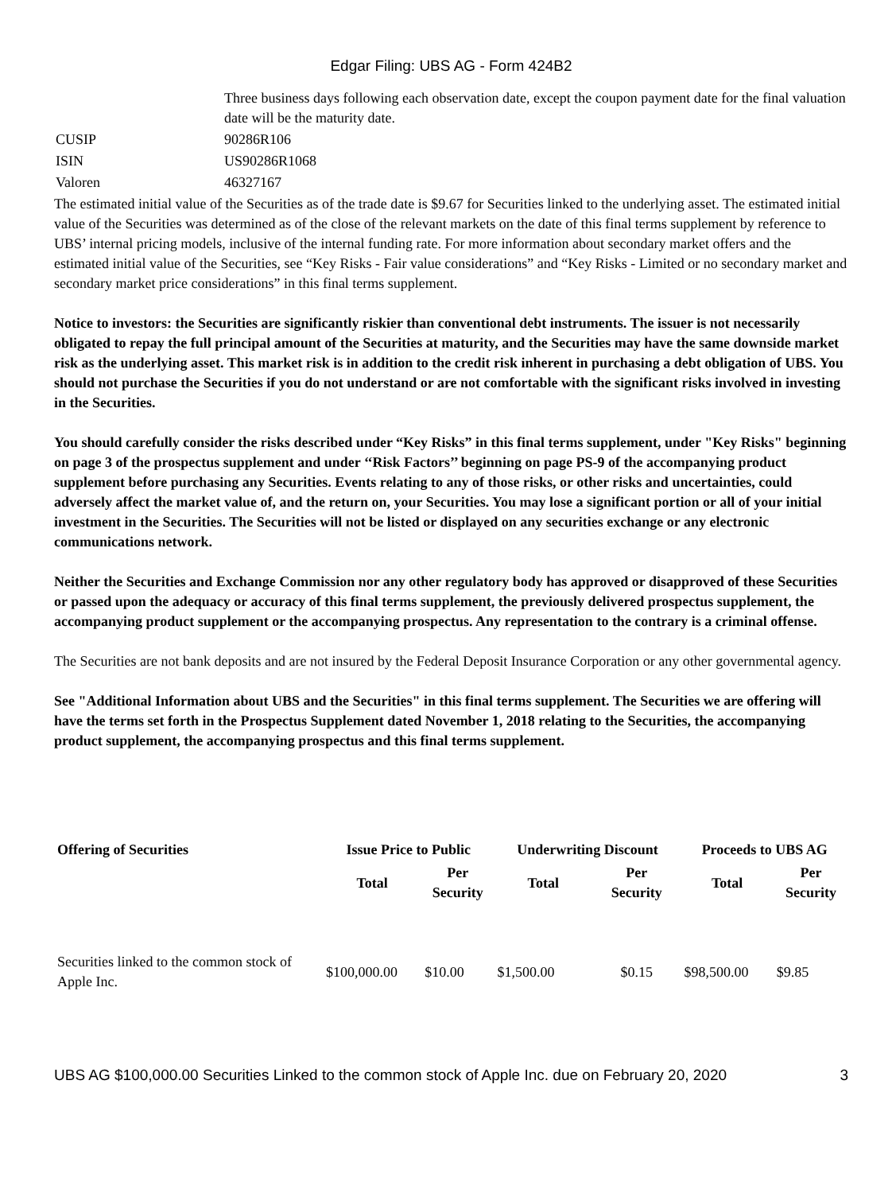Edgar Filing: UBS AG - Form 424B2
| | Three business days following each observation date, except the coupon payment date for the final valuation date will be the maturity date. |
| CUSIP | 90286R106 |
| ISIN | US90286R1068 |
| Valoren | 46327167 |
The estimated initial value of the Securities as of the trade date is $9.67 for Securities linked to the underlying asset. The estimated initial value of the Securities was determined as of the close of the relevant markets on the date of this final terms supplement by reference to UBS’ internal pricing models, inclusive of the internal funding rate. For more information about secondary market offers and the estimated initial value of the Securities, see “Key Risks - Fair value considerations” and “Key Risks - Limited or no secondary market and secondary market price considerations” in this final terms supplement.
Notice to investors: the Securities are significantly riskier than conventional debt instruments. The issuer is not necessarily obligated to repay the full principal amount of the Securities at maturity, and the Securities may have the same downside market risk as the underlying asset. This market risk is in addition to the credit risk inherent in purchasing a debt obligation of UBS. You should not purchase the Securities if you do not understand or are not comfortable with the significant risks involved in investing in the Securities.
You should carefully consider the risks described under “Key Risks” in this final terms supplement, under "Key Risks" beginning on page 3 of the prospectus supplement and under ‘‘Risk Factors’’ beginning on page PS-9 of the accompanying product supplement before purchasing any Securities. Events relating to any of those risks, or other risks and uncertainties, could adversely affect the market value of, and the return on, your Securities. You may lose a significant portion or all of your initial investment in the Securities. The Securities will not be listed or displayed on any securities exchange or any electronic communications network.
Neither the Securities and Exchange Commission nor any other regulatory body has approved or disapproved of these Securities or passed upon the adequacy or accuracy of this final terms supplement, the previously delivered prospectus supplement, the accompanying product supplement or the accompanying prospectus. Any representation to the contrary is a criminal offense.
The Securities are not bank deposits and are not insured by the Federal Deposit Insurance Corporation or any other governmental agency.
See "Additional Information about UBS and the Securities" in this final terms supplement. The Securities we are offering will have the terms set forth in the Prospectus Supplement dated November 1, 2018 relating to the Securities, the accompanying product supplement, the accompanying prospectus and this final terms supplement.
| Offering of Securities | Issue Price to Public | | Underwriting Discount | | Proceeds to UBS AG | |
| --- | --- | --- | --- | --- | --- | --- |
| | Total | Per Security | Total | Per Security | Total | Per Security |
| Securities linked to the common stock of Apple Inc. | $100,000.00 | $10.00 | $1,500.00 | $0.15 | $98,500.00 | $9.85 |
UBS AG $100,000.00 Securities Linked to the common stock of Apple Inc. due on February 20, 2020 3